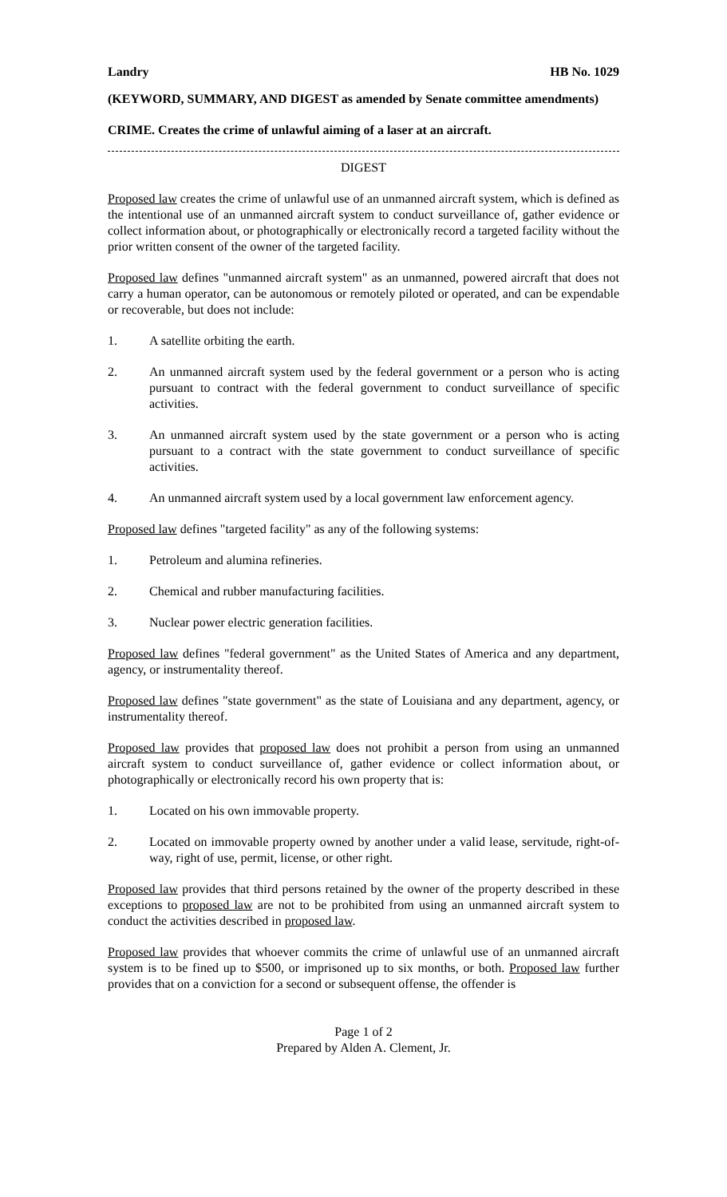Landry HB No. 1029
(KEYWORD, SUMMARY, AND DIGEST as amended by Senate committee amendments)
CRIME. Creates the crime of unlawful aiming of a laser at an aircraft.
DIGEST
Proposed law creates the crime of unlawful use of an unmanned aircraft system, which is defined as the intentional use of an unmanned aircraft system to conduct surveillance of, gather evidence or collect information about, or photographically or electronically record a targeted facility without the prior written consent of the owner of the targeted facility.
Proposed law defines "unmanned aircraft system" as an unmanned, powered aircraft that does not carry a human operator, can be autonomous or remotely piloted or operated, and can be expendable or recoverable, but does not include:
1. A satellite orbiting the earth.
2. An unmanned aircraft system used by the federal government or a person who is acting pursuant to contract with the federal government to conduct surveillance of specific activities.
3. An unmanned aircraft system used by the state government or a person who is acting pursuant to a contract with the state government to conduct surveillance of specific activities.
4. An unmanned aircraft system used by a local government law enforcement agency.
Proposed law defines "targeted facility" as any of the following systems:
1. Petroleum and alumina refineries.
2. Chemical and rubber manufacturing facilities.
3. Nuclear power electric generation facilities.
Proposed law defines "federal government" as the United States of America and any department, agency, or instrumentality thereof.
Proposed law defines "state government" as the state of Louisiana and any department, agency, or instrumentality thereof.
Proposed law provides that proposed law does not prohibit a person from using an unmanned aircraft system to conduct surveillance of, gather evidence or collect information about, or photographically or electronically record his own property that is:
1. Located on his own immovable property.
2. Located on immovable property owned by another under a valid lease, servitude, right-of-way, right of use, permit, license, or other right.
Proposed law provides that third persons retained by the owner of the property described in these exceptions to proposed law are not to be prohibited from using an unmanned aircraft system to conduct the activities described in proposed law.
Proposed law provides that whoever commits the crime of unlawful use of an unmanned aircraft system is to be fined up to $500, or imprisoned up to six months, or both. Proposed law further provides that on a conviction for a second or subsequent offense, the offender is
Page 1 of 2
Prepared by Alden A. Clement, Jr.